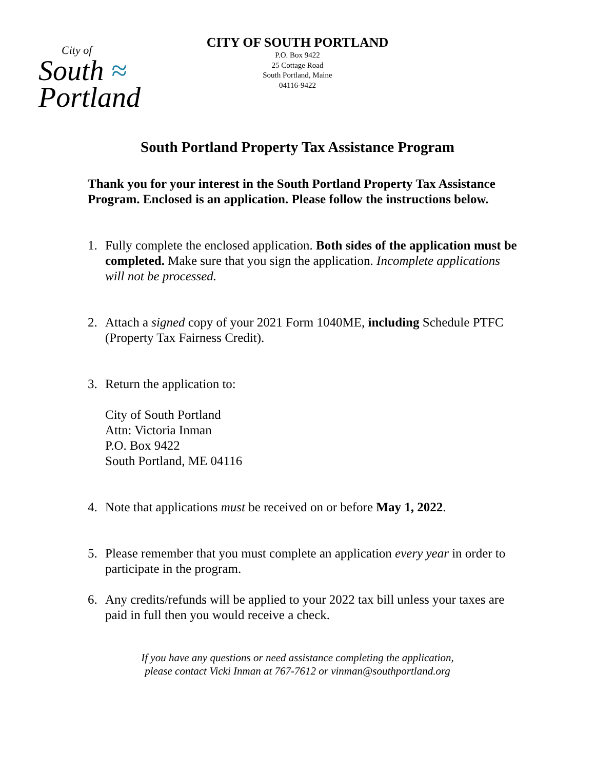City of
South ≈
Portland
CITY OF SOUTH PORTLAND
P.O. Box 9422
25 Cottage Road
South Portland, Maine
04116-9422
South Portland Property Tax Assistance Program
Thank you for your interest in the South Portland Property Tax Assistance Program. Enclosed is an application. Please follow the instructions below.
1. Fully complete the enclosed application. Both sides of the application must be completed. Make sure that you sign the application. Incomplete applications will not be processed.
2. Attach a signed copy of your 2021 Form 1040ME, including Schedule PTFC (Property Tax Fairness Credit).
3. Return the application to:
City of South Portland
Attn: Victoria Inman
P.O. Box 9422
South Portland, ME 04116
4. Note that applications must be received on or before May 1, 2022.
5. Please remember that you must complete an application every year in order to participate in the program.
6. Any credits/refunds will be applied to your 2022 tax bill unless your taxes are paid in full then you would receive a check.
If you have any questions or need assistance completing the application,
please contact Vicki Inman at 767-7612 or vinman@southportland.org